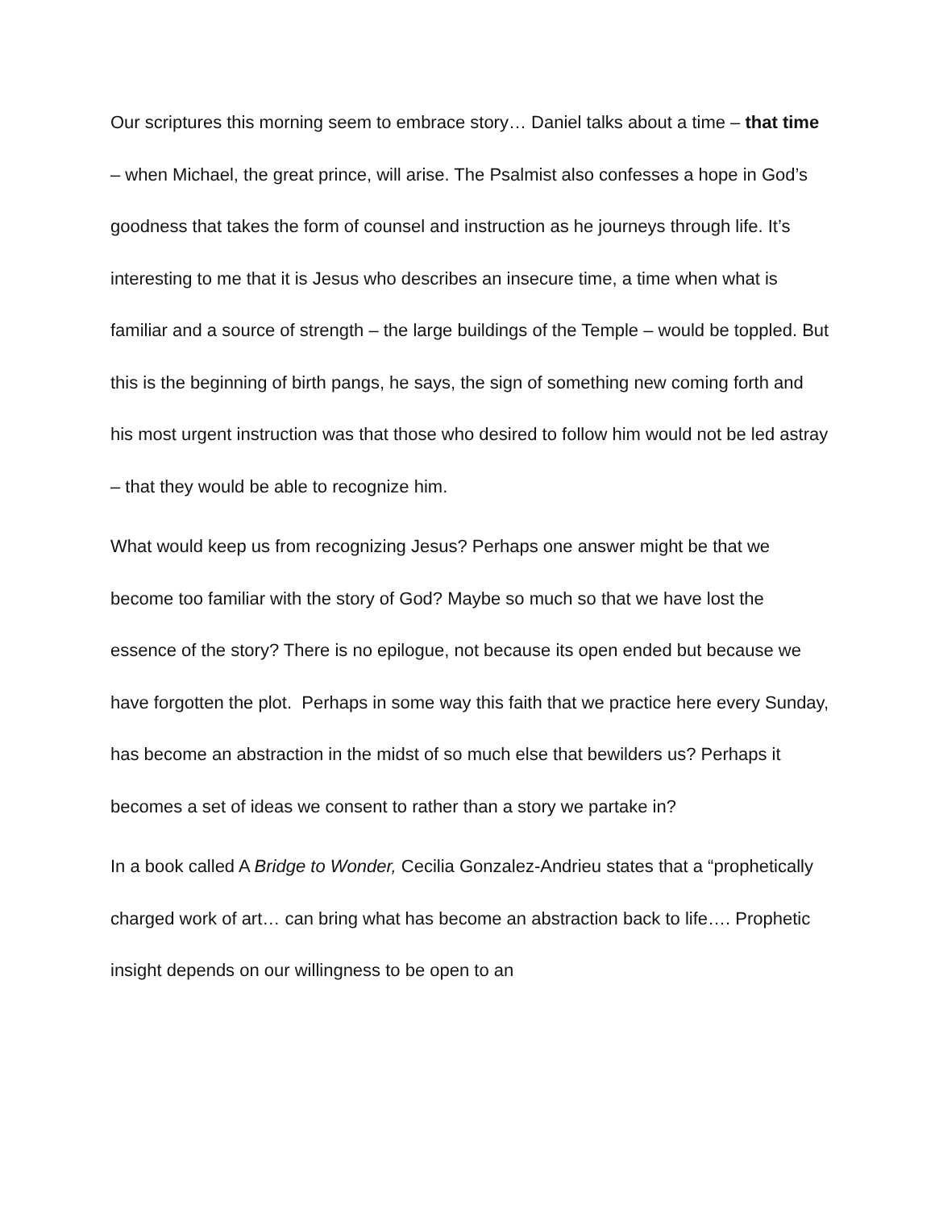Our scriptures this morning seem to embrace story… Daniel talks about a time – that time – when Michael, the great prince, will arise. The Psalmist also confesses a hope in God’s goodness that takes the form of counsel and instruction as he journeys through life. It’s interesting to me that it is Jesus who describes an insecure time, a time when what is familiar and a source of strength – the large buildings of the Temple – would be toppled. But this is the beginning of birth pangs, he says, the sign of something new coming forth and his most urgent instruction was that those who desired to follow him would not be led astray – that they would be able to recognize him.
What would keep us from recognizing Jesus? Perhaps one answer might be that we become too familiar with the story of God? Maybe so much so that we have lost the essence of the story? There is no epilogue, not because its open ended but because we have forgotten the plot. Perhaps in some way this faith that we practice here every Sunday, has become an abstraction in the midst of so much else that bewilders us? Perhaps it becomes a set of ideas we consent to rather than a story we partake in?
In a book called A Bridge to Wonder, Cecilia Gonzalez-Andrieu states that a “prophetically charged work of art… can bring what has become an abstraction back to life…. Prophetic insight depends on our willingness to be open to an